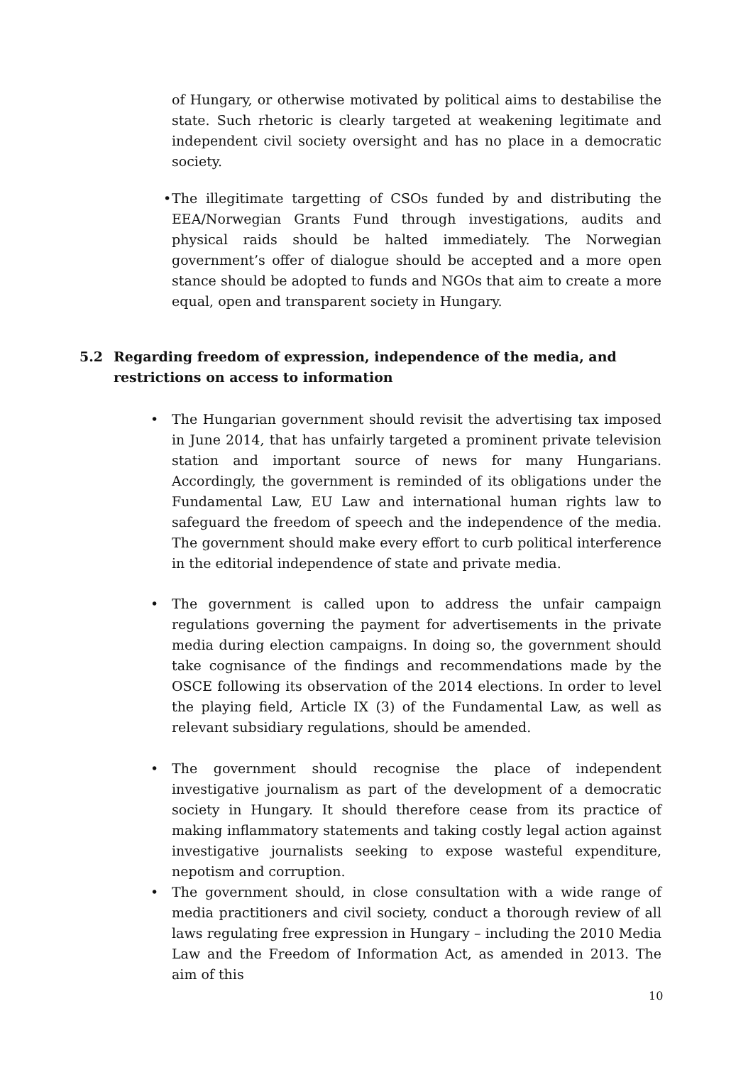of Hungary, or otherwise motivated by political aims to destabilise the state. Such rhetoric is clearly targeted at weakening legitimate and independent civil society oversight and has no place in a democratic society.
• The illegitimate targetting of CSOs funded by and distributing the EEA/Norwegian Grants Fund through investigations, audits and physical raids should be halted immediately. The Norwegian government’s offer of dialogue should be accepted and a more open stance should be adopted to funds and NGOs that aim to create a more equal, open and transparent society in Hungary.
5.2 Regarding freedom of expression, independence of the media, and restrictions on access to information
• The Hungarian government should revisit the advertising tax imposed in June 2014, that has unfairly targeted a prominent private television station and important source of news for many Hungarians. Accordingly, the government is reminded of its obligations under the Fundamental Law, EU Law and international human rights law to safeguard the freedom of speech and the independence of the media. The government should make every effort to curb political interference in the editorial independence of state and private media.
• The government is called upon to address the unfair campaign regulations governing the payment for advertisements in the private media during election campaigns. In doing so, the government should take cognisance of the findings and recommendations made by the OSCE following its observation of the 2014 elections. In order to level the playing field, Article IX (3) of the Fundamental Law, as well as relevant subsidiary regulations, should be amended.
• The government should recognise the place of independent investigative journalism as part of the development of a democratic society in Hungary. It should therefore cease from its practice of making inflammatory statements and taking costly legal action against investigative journalists seeking to expose wasteful expenditure, nepotism and corruption.
• The government should, in close consultation with a wide range of media practitioners and civil society, conduct a thorough review of all laws regulating free expression in Hungary – including the 2010 Media Law and the Freedom of Information Act, as amended in 2013. The aim of this
10